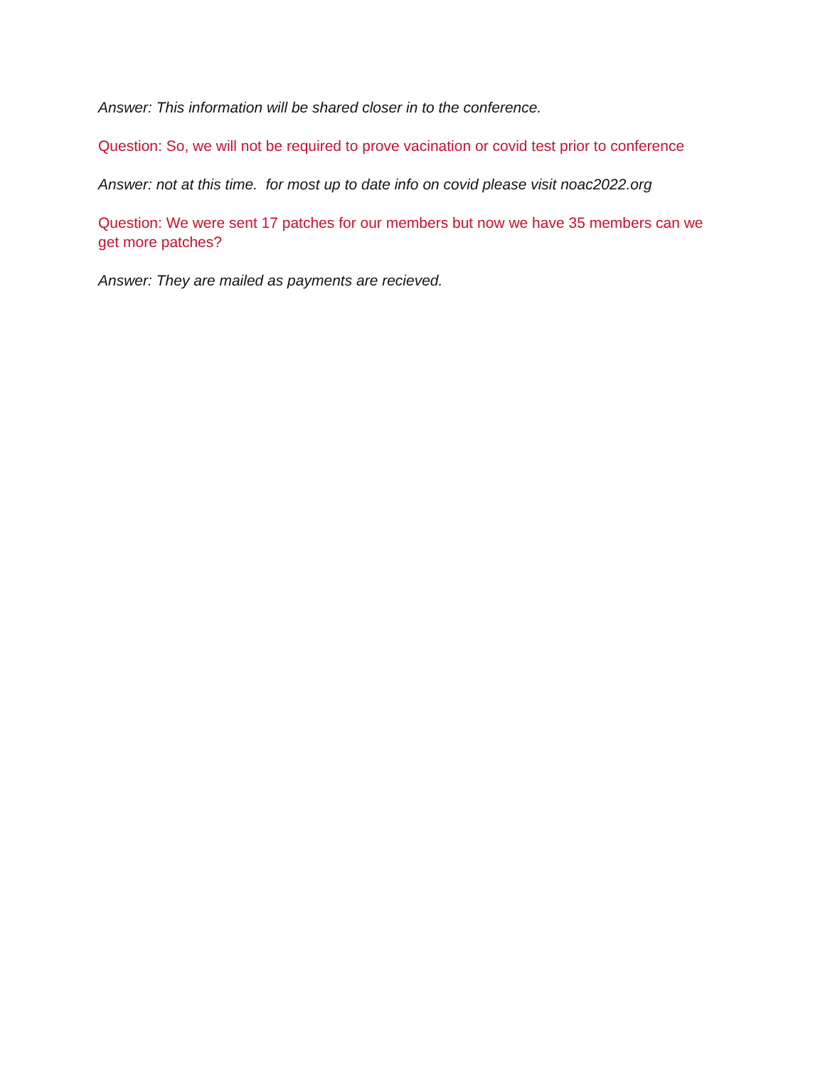Answer: This information will be shared closer in to the conference.
Question: So, we will not be required to prove vacination or covid test prior to conference
Answer: not at this time. for most up to date info on covid please visit noac2022.org
Question: We were sent 17 patches for our members but now we have 35 members can we get more patches?
Answer: They are mailed as payments are recieved.